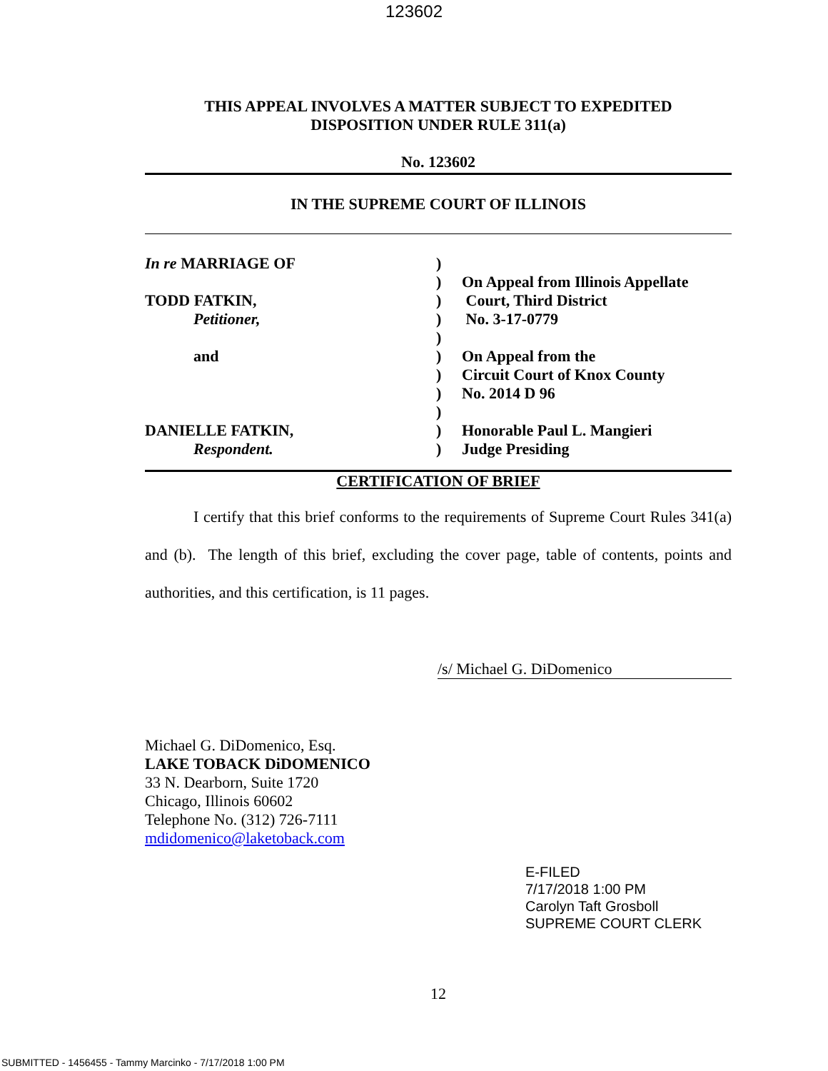123602
THIS APPEAL INVOLVES A MATTER SUBJECT TO EXPEDITED
DISPOSITION UNDER RULE 311(a)
No. 123602
IN THE SUPREME COURT OF ILLINOIS
| In re MARRIAGE OF | ) | |
| | ) | On Appeal from Illinois Appellate |
| TODD FATKIN, | ) | Court, Third District |
| Petitioner, | ) | No. 3-17-0779 |
| | ) | |
| and | ) | On Appeal from the |
| | ) | Circuit Court of Knox County |
| | ) | No. 2014 D 96 |
| | ) | |
| DANIELLE FATKIN, | ) | Honorable Paul L. Mangieri |
| Respondent. | ) | Judge Presiding |
CERTIFICATION OF BRIEF
I certify that this brief conforms to the requirements of Supreme Court Rules 341(a) and (b). The length of this brief, excluding the cover page, table of contents, points and authorities, and this certification, is 11 pages.
/s/ Michael G. DiDomenico
Michael G. DiDomenico, Esq.
LAKE TOBACK DiDOMENICO
33 N. Dearborn, Suite 1720
Chicago, Illinois 60602
Telephone No. (312) 726-7111
mdidomenico@laketoback.com
E-FILED
7/17/2018 1:00 PM
Carolyn Taft Grosboll
SUPREME COURT CLERK
12
SUBMITTED - 1456455 - Tammy Marcinko - 7/17/2018 1:00 PM